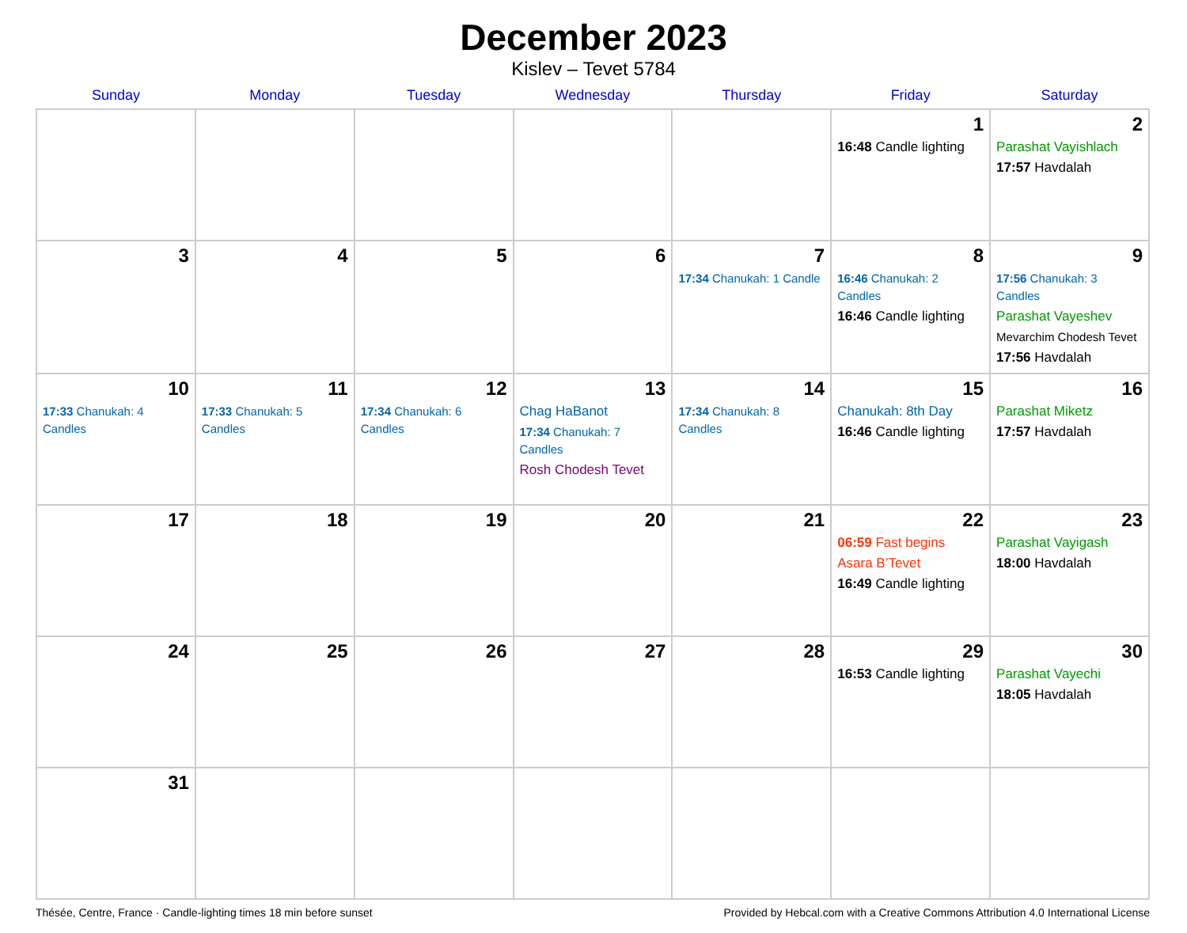December 2023
Kislev – Tevet 5784
| Sunday | Monday | Tuesday | Wednesday | Thursday | Friday | Saturday |
| --- | --- | --- | --- | --- | --- | --- |
| | | | | | 1 16:48 Candle lighting | 2 Parashat Vayishlach 17:57 Havdalah |
| 3 | 4 | 5 | 6 | 7 17:34 Chanukah: 1 Candle | 8 16:46 Chanukah: 2 Candles 16:46 Candle lighting | 9 17:56 Chanukah: 3 Candles Parashat Vayeshev Mevarchim Chodesh Tevet 17:56 Havdalah |
| 10 17:33 Chanukah: 4 Candles | 11 17:33 Chanukah: 5 Candles | 12 17:34 Chanukah: 6 Candles | 13 Chag HaBanot 17:34 Chanukah: 7 Candles Rosh Chodesh Tevet | 14 17:34 Chanukah: 8 Candles | 15 Chanukah: 8th Day 16:46 Candle lighting | 16 Parashat Miketz 17:57 Havdalah |
| 17 | 18 | 19 | 20 | 21 | 22 06:59 Fast begins Asara B’Tevet 16:49 Candle lighting | 23 Parashat Vayigash 18:00 Havdalah |
| 24 | 25 | 26 | 27 | 28 | 29 16:53 Candle lighting | 30 Parashat Vayechi 18:05 Havdalah |
| 31 | | | | | | |
Thésée, Centre, France · Candle-lighting times 18 min before sunset Provided by Hebcal.com with a Creative Commons Attribution 4.0 International License